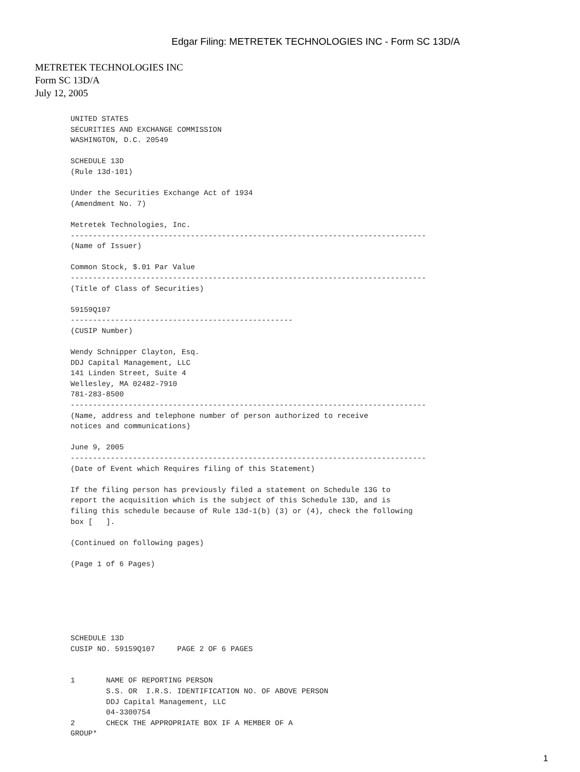Edgar Filing: METRETEK TECHNOLOGIES INC - Form SC 13D/A
METRETEK TECHNOLOGIES INC
Form SC 13D/A
July 12, 2005
UNITED STATES
SECURITIES AND EXCHANGE COMMISSION
WASHINGTON, D.C. 20549

SCHEDULE 13D
(Rule 13d-101)

Under the Securities Exchange Act of 1934
(Amendment No. 7)

Metretek Technologies, Inc.
--------------------------------------------------------------------------------
(Name of Issuer)

Common Stock, $.01 Par Value
--------------------------------------------------------------------------------
(Title of Class of Securities)

59159Q107
--------------------------------------------------
(CUSIP Number)

Wendy Schnipper Clayton, Esq.
DDJ Capital Management, LLC
141 Linden Street, Suite 4
Wellesley, MA 02482-7910
781-283-8500
--------------------------------------------------------------------------------
(Name, address and telephone number of person authorized to receive
notices and communications)

June 9, 2005
--------------------------------------------------------------------------------
(Date of Event which Requires filing of this Statement)

If the filing person has previously filed a statement on Schedule 13G to
report the acquisition which is the subject of this Schedule 13D, and is
filing this schedule because of Rule 13d-1(b) (3) or (4), check the following
box [   ].

(Continued on following pages)

(Page 1 of 6 Pages)






SCHEDULE 13D
CUSIP NO. 59159Q107     PAGE 2 OF 6 PAGES


1       NAME OF REPORTING PERSON
        S.S. OR  I.R.S. IDENTIFICATION NO. OF ABOVE PERSON
        DDJ Capital Management, LLC
        04-3300754
2       CHECK THE APPROPRIATE BOX IF A MEMBER OF A
GROUP*
1